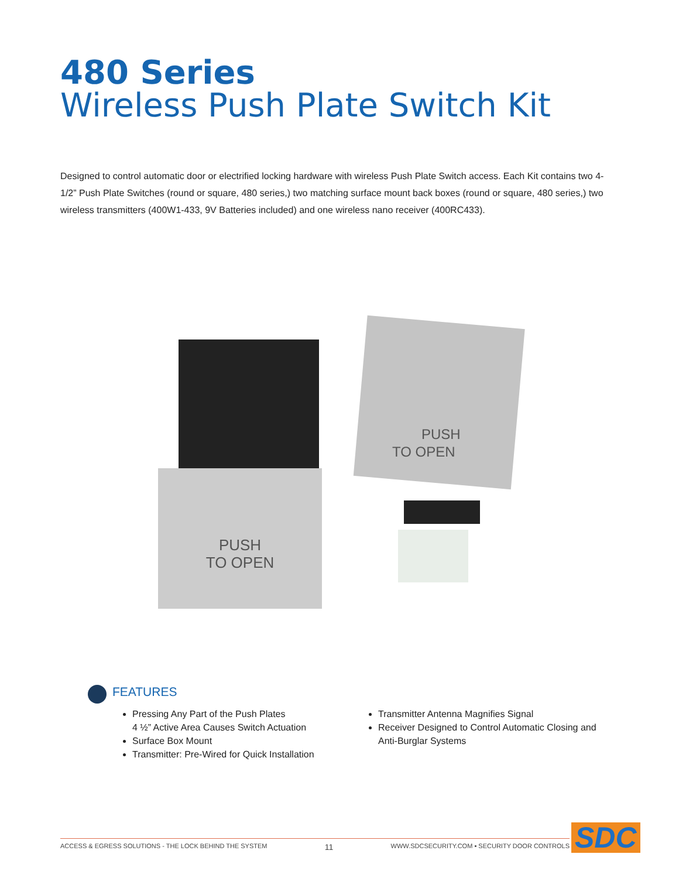480 Series
Wireless Push Plate Switch Kit
Designed to control automatic door or electrified locking hardware with wireless Push Plate Switch access. Each Kit contains two 4-1/2” Push Plate Switches (round or square, 480 series,) two matching surface mount back boxes (round or square, 480 series,) two wireless transmitters (400W1-433, 9V Batteries included) and one wireless nano receiver (400RC433).
PUSH
TO OPEN
PUSH
TO OPEN
FEATURES
Pressing Any Part of the Push Plates
4 ½” Active Area Causes Switch Actuation
Surface Box Mount
Transmitter: Pre-Wired for Quick Installation
Transmitter Antenna Magnifies Signal
Receiver Designed to Control Automatic Closing and Anti-Burglar Systems
ACCESS & EGRESS SOLUTIONS - THE LOCK BEHIND THE SYSTEM 11 WWW.SDCSECURITY.COM ▪ SECURITY DOOR CONTROLS SDC